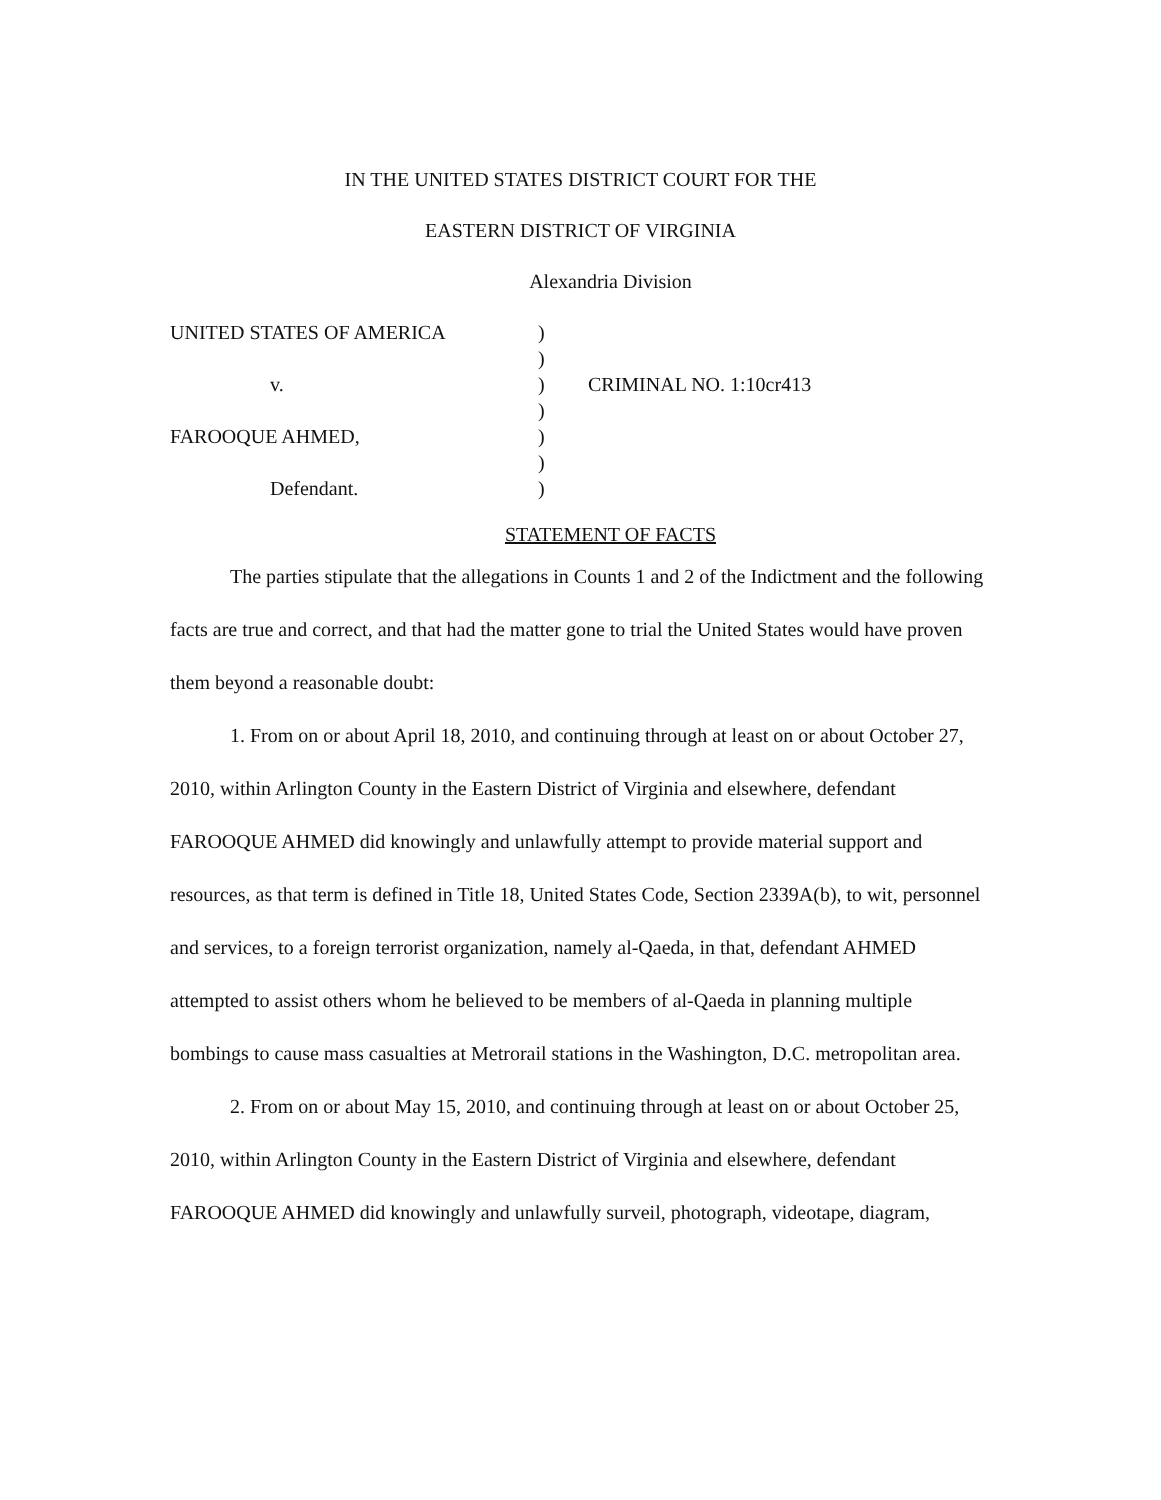IN THE UNITED STATES DISTRICT COURT FOR THE
EASTERN DISTRICT OF VIRGINIA
Alexandria Division
| UNITED STATES OF AMERICA | ) | |
| | ) | |
| v. | ) | CRIMINAL NO. 1:10cr413 |
| | ) | |
| FAROOQUE AHMED, | ) | |
| | ) | |
| Defendant. | ) | |
STATEMENT OF FACTS
The parties stipulate that the allegations in Counts 1 and 2 of the Indictment and the following facts are true and correct, and that had the matter gone to trial the United States would have proven them beyond a reasonable doubt:
1. From on or about April 18, 2010, and continuing through at least on or about October 27, 2010, within Arlington County in the Eastern District of Virginia and elsewhere, defendant FAROOQUE AHMED did knowingly and unlawfully attempt to provide material support and resources, as that term is defined in Title 18, United States Code, Section 2339A(b), to wit, personnel and services, to a foreign terrorist organization, namely al-Qaeda, in that, defendant AHMED attempted to assist others whom he believed to be members of al-Qaeda in planning multiple bombings to cause mass casualties at Metrorail stations in the Washington, D.C. metropolitan area.
2. From on or about May 15, 2010, and continuing through at least on or about October 25, 2010, within Arlington County in the Eastern District of Virginia and elsewhere, defendant FAROOQUE AHMED did knowingly and unlawfully surveil, photograph, videotape, diagram,